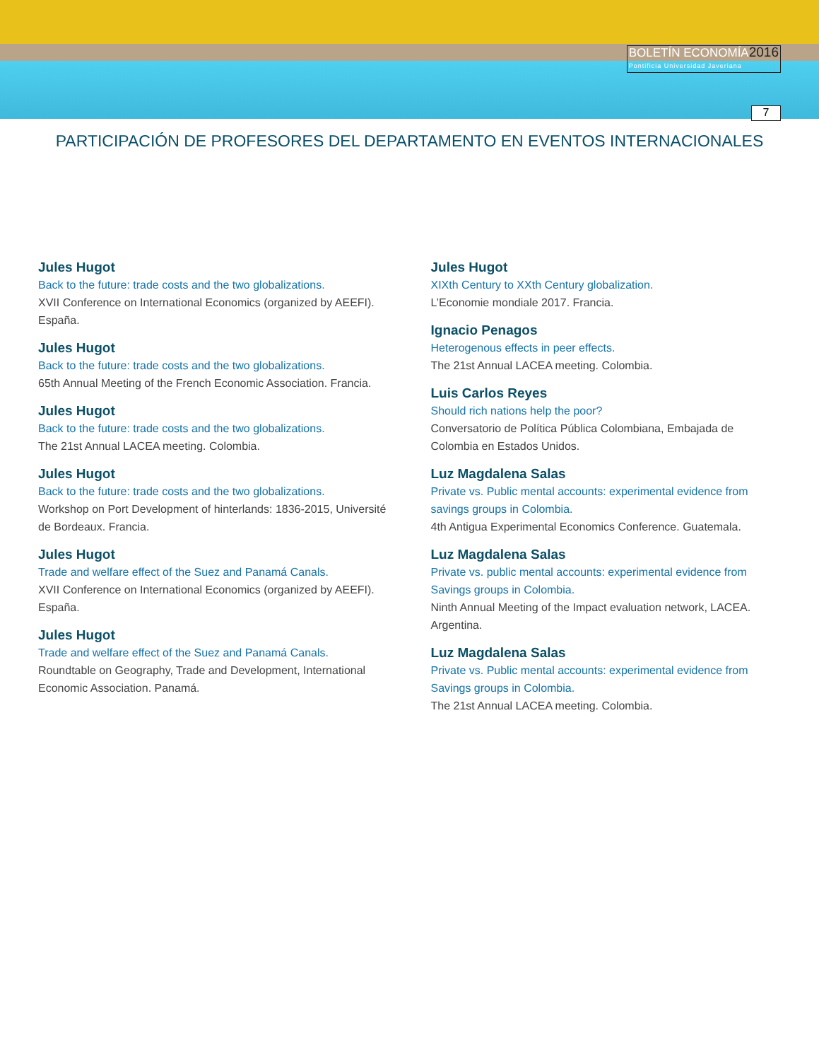BOLETÍN ECONOMÍA2016
Pontificia Universidad Javeriana
7
PARTICIPACIÓN DE PROFESORES DEL DEPARTAMENTO EN EVENTOS INTERNACIONALES
Jules Hugot
Back to the future: trade costs and the two globalizations.
XVII Conference on International Economics (organized by AEEFI). España.
Jules Hugot
Back to the future: trade costs and the two globalizations.
65th Annual Meeting of the French Economic Association. Francia.
Jules Hugot
Back to the future: trade costs and the two globalizations.
The 21st Annual LACEA meeting. Colombia.
Jules Hugot
Back to the future: trade costs and the two globalizations.
Workshop on Port Development of hinterlands: 1836-2015, Université de Bordeaux. Francia.
Jules Hugot
Trade and welfare effect of the Suez and Panamá Canals.
XVII Conference on International Economics (organized by AEEFI). España.
Jules Hugot
Trade and welfare effect of the Suez and Panamá Canals.
Roundtable on Geography, Trade and Development, International Economic Association. Panamá.
Jules Hugot
XIXth Century to XXth Century globalization.
L’Economie mondiale 2017. Francia.
Ignacio Penagos
Heterogenous effects in peer effects.
The 21st Annual LACEA meeting. Colombia.
Luis Carlos Reyes
Should rich nations help the poor?
Conversatorio de Política Pública Colombiana, Embajada de Colombia en Estados Unidos.
Luz Magdalena Salas
Private vs. Public mental accounts: experimental evidence from savings groups in Colombia.
4th Antigua Experimental Economics Conference. Guatemala.
Luz Magdalena Salas
Private vs. public mental accounts: experimental evidence from Savings groups in Colombia.
Ninth Annual Meeting of the Impact evaluation network, LACEA. Argentina.
Luz Magdalena Salas
Private vs. Public mental accounts: experimental evidence from Savings groups in Colombia.
The 21st Annual LACEA meeting. Colombia.